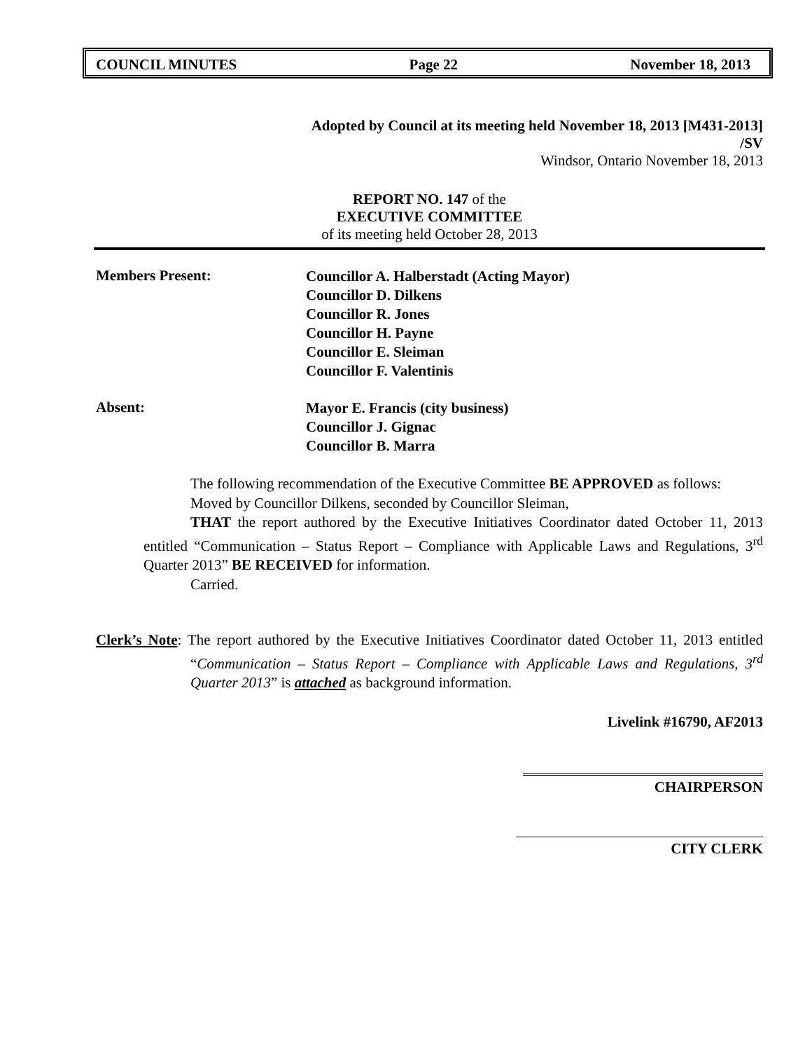COUNCIL MINUTES Page 22 November 18, 2013
Adopted by Council at its meeting held November 18, 2013 [M431-2013]
/SV
Windsor, Ontario November 18, 2013
REPORT NO. 147 of the
EXECUTIVE COMMITTEE
of its meeting held October 28, 2013
Members Present:
Councillor A. Halberstadt (Acting Mayor)
Councillor D. Dilkens
Councillor R. Jones
Councillor H. Payne
Councillor E. Sleiman
Councillor F. Valentinis
Absent:
Mayor E. Francis (city business)
Councillor J. Gignac
Councillor B. Marra
The following recommendation of the Executive Committee BE APPROVED as follows:
Moved by Councillor Dilkens, seconded by Councillor Sleiman,
THAT the report authored by the Executive Initiatives Coordinator dated October 11, 2013 entitled “Communication – Status Report – Compliance with Applicable Laws and Regulations, 3<sup>rd</sup> Quarter 2013” BE RECEIVED for information.
Carried.
Clerk’s Note: The report authored by the Executive Initiatives Coordinator dated October 11, 2013 entitled “Communication – Status Report – Compliance with Applicable Laws and Regulations, 3<sup>rd</sup> Quarter 2013” is attached as background information.
Livelink #16790, AF2013
CHAIRPERSON
CITY CLERK